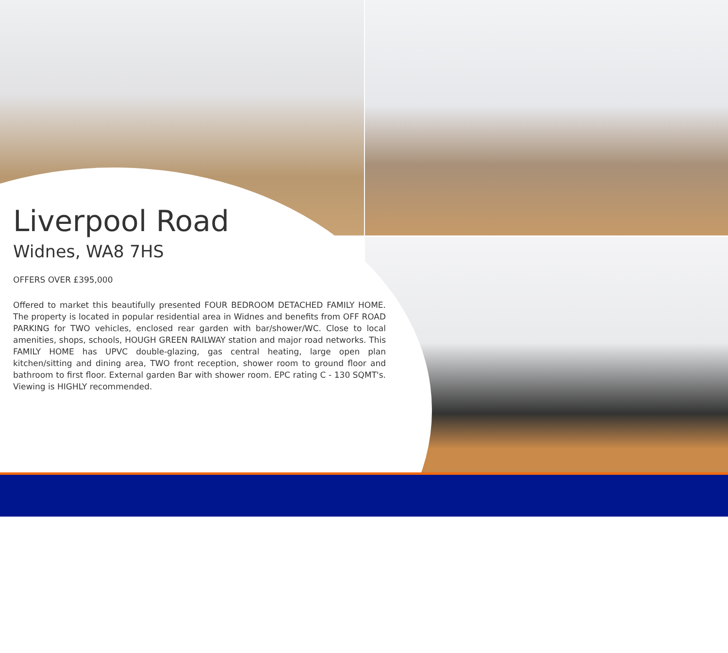Liverpool Road
Widnes, WA8 7HS
OFFERS OVER £395,000
Offered to market this beautifully presented FOUR BEDROOM DETACHED FAMILY HOME. The property is located in popular residential area in Widnes and benefits from OFF ROAD PARKING for TWO vehicles, enclosed rear garden with bar/shower/WC. Close to local amenities, shops, schools, HOUGH GREEN RAILWAY station and major road networks. This FAMILY HOME has UPVC double-glazing, gas central heating, large open plan kitchen/sitting and dining area, TWO front reception, shower room to ground floor and bathroom to first floor. External garden Bar with shower room. EPC rating C - 130 SQMT's. Viewing is HIGHLY recommended.